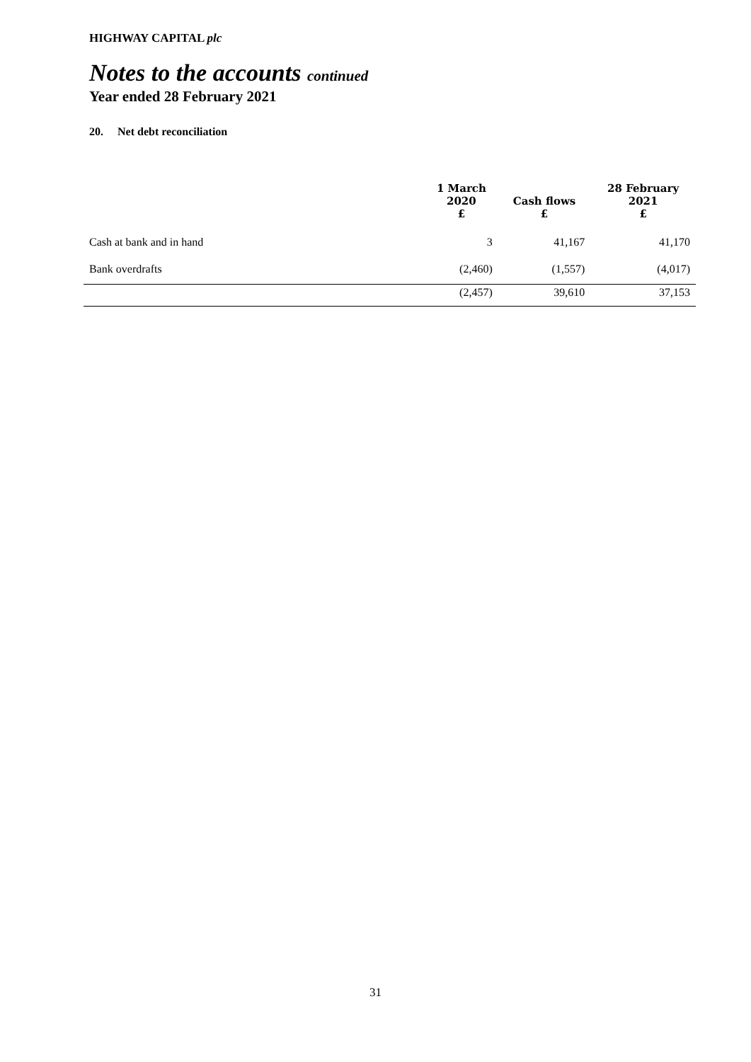HIGHWAY CAPITAL plc
Notes to the accounts continued
Year ended 28 February 2021
20. Net debt reconciliation
| | 1 March 2020 £ | Cash flows £ | 28 February 2021 £ |
| --- | --- | --- | --- |
| Cash at bank and in hand | 3 | 41,167 | 41,170 |
| Bank overdrafts | (2,460) | (1,557) | (4,017) |
| | (2,457) | 39,610 | 37,153 |
31